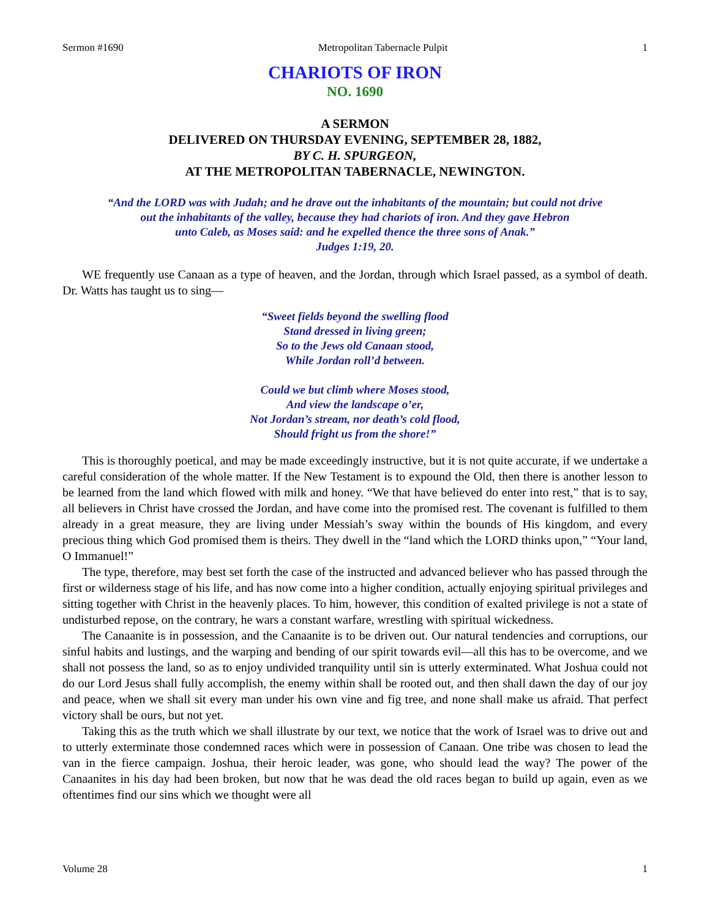Sermon #1690 Metropolitan Tabernacle Pulpit 1
CHARIOTS OF IRON
NO. 1690
A SERMON
DELIVERED ON THURSDAY EVENING, SEPTEMBER 28, 1882,
BY C. H. SPURGEON,
AT THE METROPOLITAN TABERNACLE, NEWINGTON.
“And the LORD was with Judah; and he drave out the inhabitants of the mountain; but could not drive
out the inhabitants of the valley, because they had chariots of iron. And they gave Hebron
unto Caleb, as Moses said: and he expelled thence the three sons of Anak.”
Judges 1:19, 20.
WE frequently use Canaan as a type of heaven, and the Jordan, through which Israel passed, as a symbol of death. Dr. Watts has taught us to sing—
“Sweet fields beyond the swelling flood
Stand dressed in living green;
So to the Jews old Canaan stood,
While Jordan roll’d between.
Could we but climb where Moses stood,
And view the landscape o’er,
Not Jordan’s stream, nor death’s cold flood,
Should fright us from the shore!”
This is thoroughly poetical, and may be made exceedingly instructive, but it is not quite accurate, if we undertake a careful consideration of the whole matter. If the New Testament is to expound the Old, then there is another lesson to be learned from the land which flowed with milk and honey. “We that have believed do enter into rest,” that is to say, all believers in Christ have crossed the Jordan, and have come into the promised rest. The covenant is fulfilled to them already in a great measure, they are living under Messiah’s sway within the bounds of His kingdom, and every precious thing which God promised them is theirs. They dwell in the “land which the LORD thinks upon,” “Your land, O Immanuel!”
The type, therefore, may best set forth the case of the instructed and advanced believer who has passed through the first or wilderness stage of his life, and has now come into a higher condition, actually enjoying spiritual privileges and sitting together with Christ in the heavenly places. To him, however, this condition of exalted privilege is not a state of undisturbed repose, on the contrary, he wars a constant warfare, wrestling with spiritual wickedness.
The Canaanite is in possession, and the Canaanite is to be driven out. Our natural tendencies and corruptions, our sinful habits and lustings, and the warping and bending of our spirit towards evil—all this has to be overcome, and we shall not possess the land, so as to enjoy undivided tranquility until sin is utterly exterminated. What Joshua could not do our Lord Jesus shall fully accomplish, the enemy within shall be rooted out, and then shall dawn the day of our joy and peace, when we shall sit every man under his own vine and fig tree, and none shall make us afraid. That perfect victory shall be ours, but not yet.
Taking this as the truth which we shall illustrate by our text, we notice that the work of Israel was to drive out and to utterly exterminate those condemned races which were in possession of Canaan. One tribe was chosen to lead the van in the fierce campaign. Joshua, their heroic leader, was gone, who should lead the way? The power of the Canaanites in his day had been broken, but now that he was dead the old races began to build up again, even as we oftentimes find our sins which we thought were all
Volume 28 1